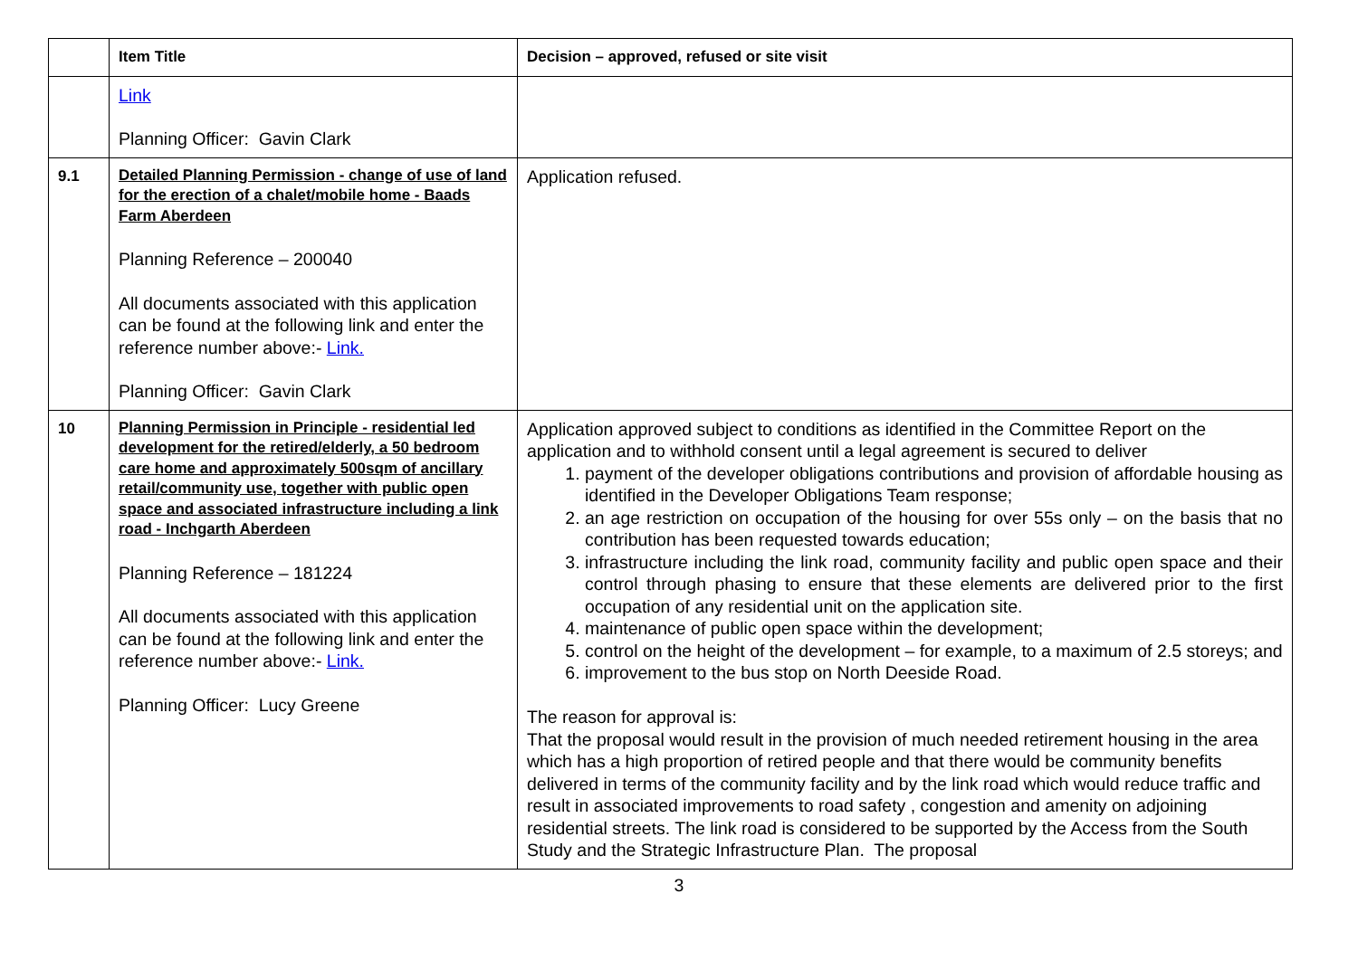| | Item Title | Decision – approved, refused or site visit |
| --- | --- | --- |
| | Link Planning Officer: Gavin Clark | |
| 9.1 | Detailed Planning Permission - change of use of land for the erection of a chalet/mobile home - Baads Farm Aberdeen Planning Reference – 200040 All documents associated with this application can be found at the following link and enter the reference number above:- Link. Planning Officer: Gavin Clark | Application refused. |
| 10 | Planning Permission in Principle - residential led development for the retired/elderly, a 50 bedroom care home and approximately 500sqm of ancillary retail/community use, together with public open space and associated infrastructure including a link road - Inchgarth Aberdeen Planning Reference – 181224 All documents associated with this application can be found at the following link and enter the reference number above:- Link. Planning Officer: Lucy Greene | Application approved subject to conditions as identified in the Committee Report on the application and to withhold consent until a legal agreement is secured to deliver 1. payment of the developer obligations contributions and provision of affordable housing as identified in the Developer Obligations Team response; 2. an age restriction on occupation of the housing for over 55s only – on the basis that no contribution has been requested towards education; 3. infrastructure including the link road, community facility and public open space and their control through phasing to ensure that these elements are delivered prior to the first occupation of any residential unit on the application site. 4. maintenance of public open space within the development; 5. control on the height of the development – for example, to a maximum of 2.5 storeys; and 6. improvement to the bus stop on North Deeside Road. The reason for approval is: That the proposal would result in the provision of much needed retirement housing in the area which has a high proportion of retired people and that there would be community benefits delivered in terms of the community facility and by the link road which would reduce traffic and result in associated improvements to road safety , congestion and amenity on adjoining residential streets. The link road is considered to be supported by the Access from the South Study and the Strategic Infrastructure Plan. The proposal |
3